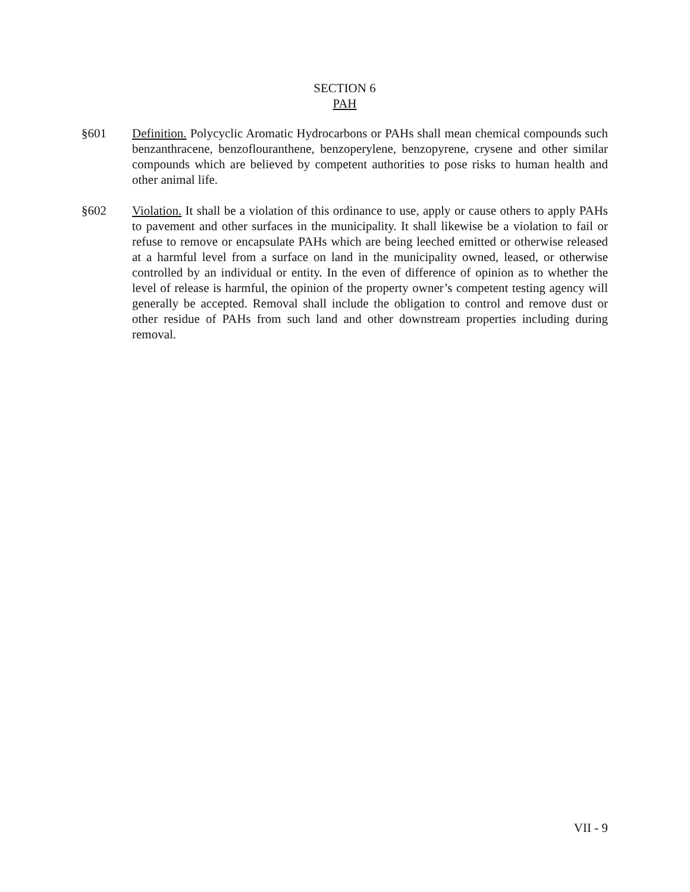SECTION 6
PAH
§601 Definition. Polycyclic Aromatic Hydrocarbons or PAHs shall mean chemical compounds such benzanthracene, benzoflouranthene, benzoperylene, benzopyrene, crysene and other similar compounds which are believed by competent authorities to pose risks to human health and other animal life.
§602 Violation. It shall be a violation of this ordinance to use, apply or cause others to apply PAHs to pavement and other surfaces in the municipality. It shall likewise be a violation to fail or refuse to remove or encapsulate PAHs which are being leeched emitted or otherwise released at a harmful level from a surface on land in the municipality owned, leased, or otherwise controlled by an individual or entity. In the even of difference of opinion as to whether the level of release is harmful, the opinion of the property owner’s competent testing agency will generally be accepted. Removal shall include the obligation to control and remove dust or other residue of PAHs from such land and other downstream properties including during removal.
VII - 9